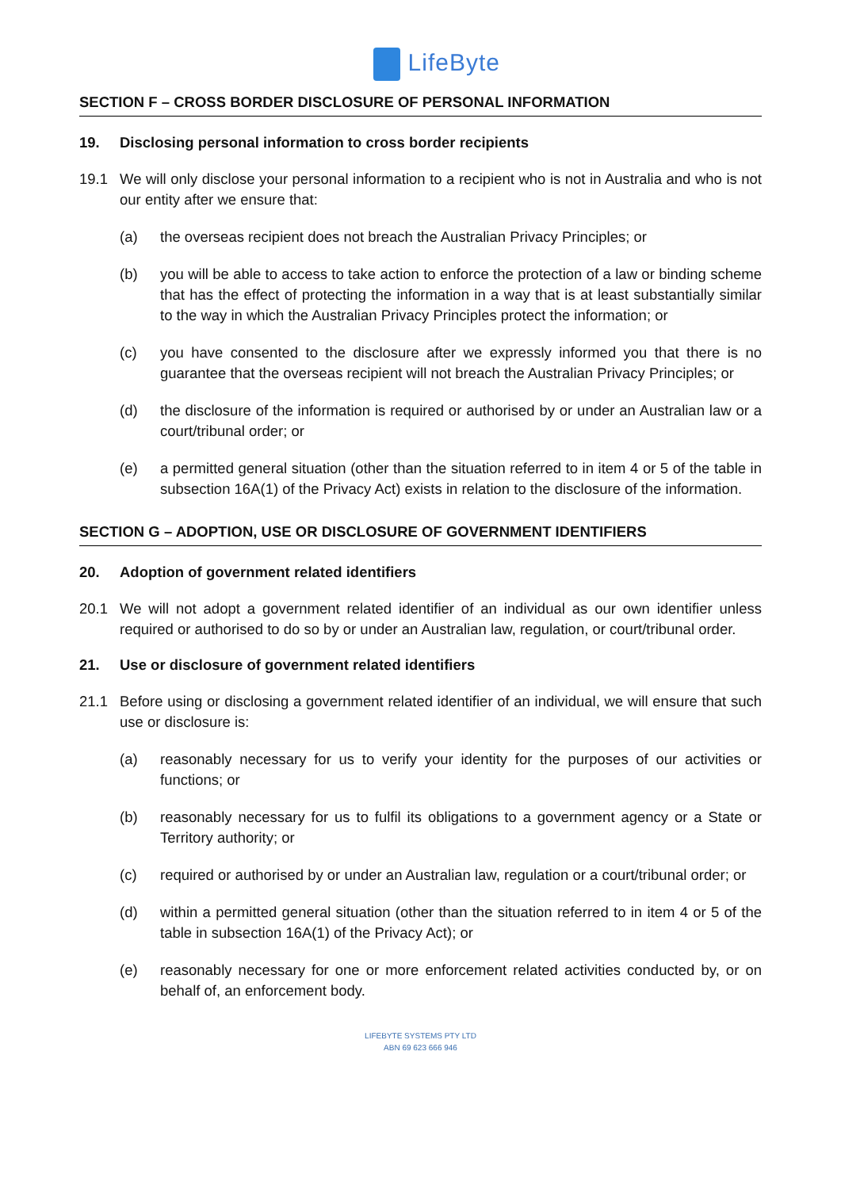LifeByte
SECTION F – CROSS BORDER DISCLOSURE OF PERSONAL INFORMATION
19. Disclosing personal information to cross border recipients
19.1 We will only disclose your personal information to a recipient who is not in Australia and who is not our entity after we ensure that:
(a) the overseas recipient does not breach the Australian Privacy Principles; or
(b) you will be able to access to take action to enforce the protection of a law or binding scheme that has the effect of protecting the information in a way that is at least substantially similar to the way in which the Australian Privacy Principles protect the information; or
(c) you have consented to the disclosure after we expressly informed you that there is no guarantee that the overseas recipient will not breach the Australian Privacy Principles; or
(d) the disclosure of the information is required or authorised by or under an Australian law or a court/tribunal order; or
(e) a permitted general situation (other than the situation referred to in item 4 or 5 of the table in subsection 16A(1) of the Privacy Act) exists in relation to the disclosure of the information.
SECTION G – ADOPTION, USE OR DISCLOSURE OF GOVERNMENT IDENTIFIERS
20. Adoption of government related identifiers
20.1 We will not adopt a government related identifier of an individual as our own identifier unless required or authorised to do so by or under an Australian law, regulation, or court/tribunal order.
21. Use or disclosure of government related identifiers
21.1 Before using or disclosing a government related identifier of an individual, we will ensure that such use or disclosure is:
(a) reasonably necessary for us to verify your identity for the purposes of our activities or functions; or
(b) reasonably necessary for us to fulfil its obligations to a government agency or a State or Territory authority; or
(c) required or authorised by or under an Australian law, regulation or a court/tribunal order; or
(d) within a permitted general situation (other than the situation referred to in item 4 or 5 of the table in subsection 16A(1) of the Privacy Act); or
(e) reasonably necessary for one or more enforcement related activities conducted by, or on behalf of, an enforcement body.
LIFEBYTE SYSTEMS PTY LTD
ABN 69 623 666 946